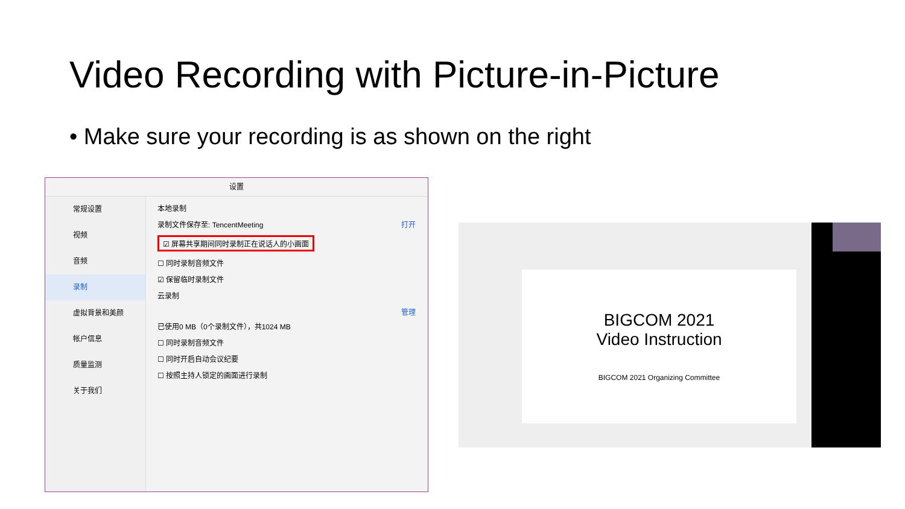Video Recording with Picture-in-Picture
• Make sure your recording is as shown on the right
设置
常规设置
视频
音频
录制
虚拟背景和美颜
帐户信息
质量监测
关于我们
本地录制
录制文件保存至: TencentMeeting 打开
☑ 屏幕共享期间同时录制正在说话人的小画面
☐ 同时录制音频文件
☑ 保留临时录制文件
云录制
管理
已使用0 MB（0个录制文件），共1024 MB
☐ 同时录制音频文件
☐ 同时开启自动会议纪要
☐ 按照主持人锁定的画面进行录制
BIGCOM 2021
Video Instruction
BIGCOM 2021 Organizing Committee